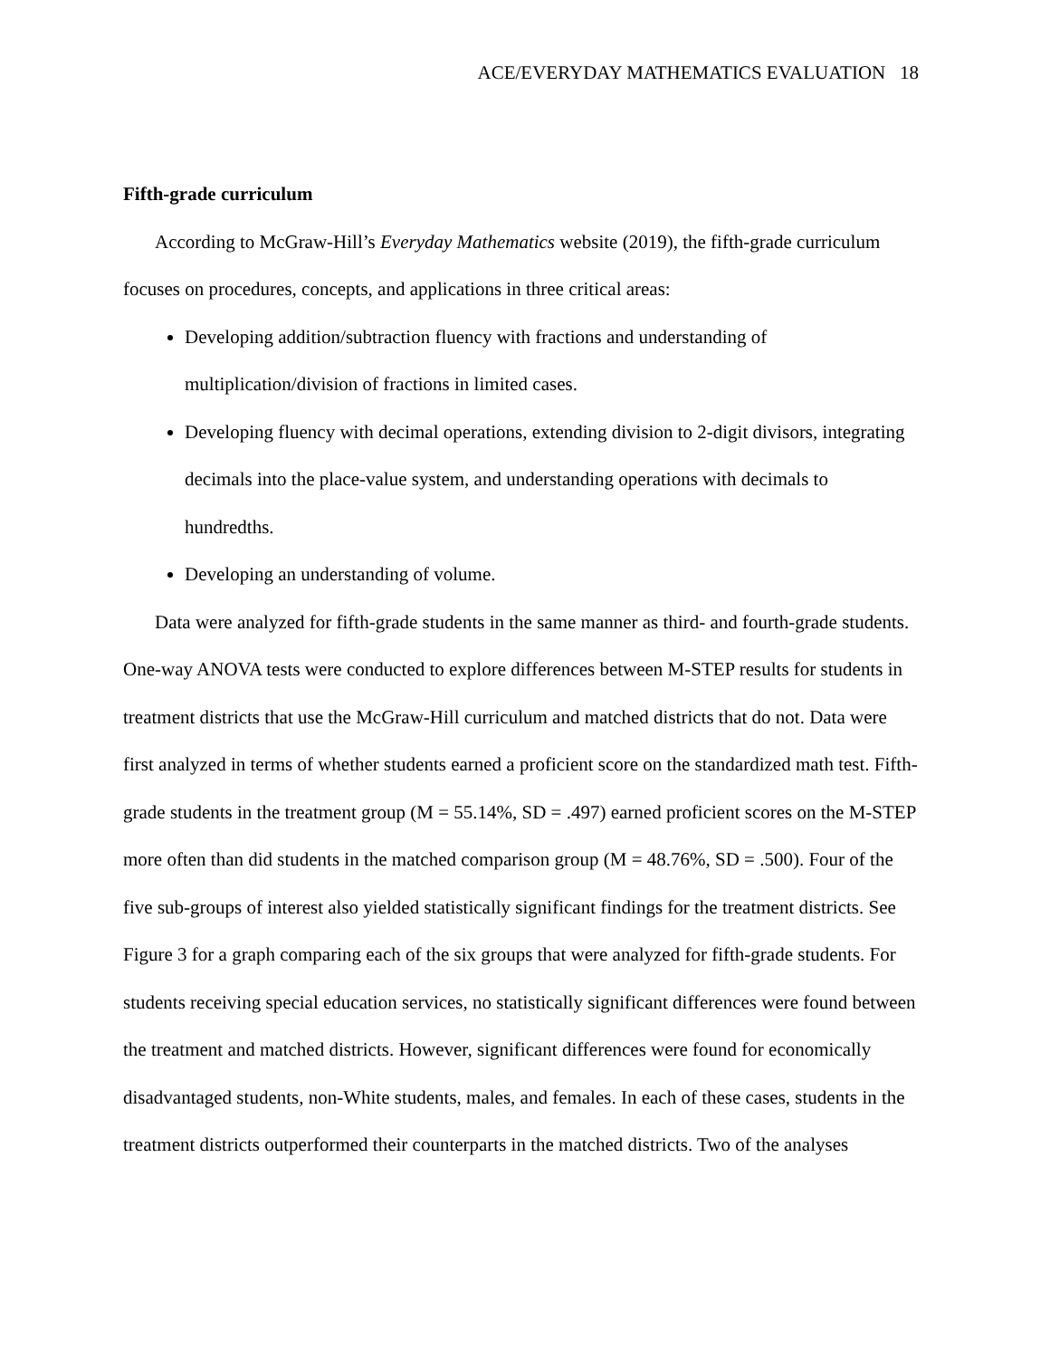ACE/EVERYDAY MATHEMATICS EVALUATION 18
Fifth-grade curriculum
According to McGraw-Hill’s Everyday Mathematics website (2019), the fifth-grade curriculum focuses on procedures, concepts, and applications in three critical areas:
Developing addition/subtraction fluency with fractions and understanding of multiplication/division of fractions in limited cases.
Developing fluency with decimal operations, extending division to 2-digit divisors, integrating decimals into the place-value system, and understanding operations with decimals to hundredths.
Developing an understanding of volume.
Data were analyzed for fifth-grade students in the same manner as third- and fourth-grade students. One-way ANOVA tests were conducted to explore differences between M-STEP results for students in treatment districts that use the McGraw-Hill curriculum and matched districts that do not. Data were first analyzed in terms of whether students earned a proficient score on the standardized math test. Fifth-grade students in the treatment group (M = 55.14%, SD = .497) earned proficient scores on the M-STEP more often than did students in the matched comparison group (M = 48.76%, SD = .500). Four of the five sub-groups of interest also yielded statistically significant findings for the treatment districts. See Figure 3 for a graph comparing each of the six groups that were analyzed for fifth-grade students. For students receiving special education services, no statistically significant differences were found between the treatment and matched districts. However, significant differences were found for economically disadvantaged students, non-White students, males, and females. In each of these cases, students in the treatment districts outperformed their counterparts in the matched districts. Two of the analyses